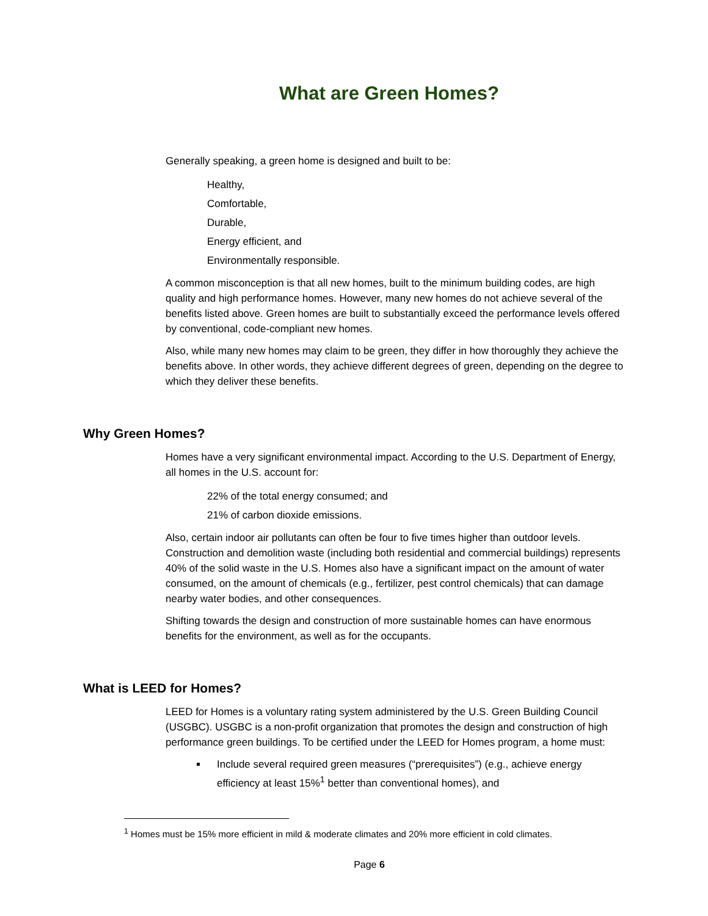What are Green Homes?
Generally speaking, a green home is designed and built to be:
Healthy,
Comfortable,
Durable,
Energy efficient, and
Environmentally responsible.
A common misconception is that all new homes, built to the minimum building codes, are high quality and high performance homes. However, many new homes do not achieve several of the benefits listed above. Green homes are built to substantially exceed the performance levels offered by conventional, code-compliant new homes.
Also, while many new homes may claim to be green, they differ in how thoroughly they achieve the benefits above. In other words, they achieve different degrees of green, depending on the degree to which they deliver these benefits.
Why Green Homes?
Homes have a very significant environmental impact. According to the U.S. Department of Energy, all homes in the U.S. account for:
22% of the total energy consumed; and
21% of carbon dioxide emissions.
Also, certain indoor air pollutants can often be four to five times higher than outdoor levels. Construction and demolition waste (including both residential and commercial buildings) represents 40% of the solid waste in the U.S. Homes also have a significant impact on the amount of water consumed, on the amount of chemicals (e.g., fertilizer, pest control chemicals) that can damage nearby water bodies, and other consequences.
Shifting towards the design and construction of more sustainable homes can have enormous benefits for the environment, as well as for the occupants.
What is LEED for Homes?
LEED for Homes is a voluntary rating system administered by the U.S. Green Building Council (USGBC). USGBC is a non-profit organization that promotes the design and construction of high performance green buildings. To be certified under the LEED for Homes program, a home must:
Include several required green measures (“prerequisites”) (e.g., achieve energy efficiency at least 15%<sup>1</sup> better than conventional homes), and
<sup>1</sup> Homes must be 15% more efficient in mild & moderate climates and 20% more efficient in cold climates.
Page 6